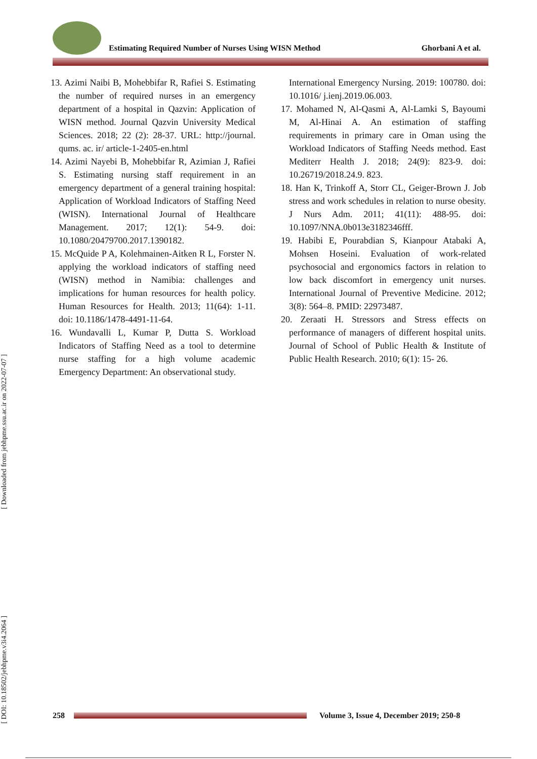Estimating Required Number of Nurses Using WISN Method Ghorbani A et al.
[ DOI: 10.18502/jebhpme.v3i4.2064 ] [ Downloaded from jebhpme.ssu.ac.ir on 2022-07-07 ]
13. Azimi Naibi B, Mohebbifar R, Rafiei S. Estimating the number of required nurses in an emergency department of a hospital in Qazvin: Application of WISN method. Journal Qazvin University Medical Sciences. 2018; 22 (2): 28-37. URL: http://journal. qums. ac. ir/ article-1-2405-en.html
14. Azimi Nayebi B, Mohebbifar R, Azimian J, Rafiei S. Estimating nursing staff requirement in an emergency department of a general training hospital: Application of Workload Indicators of Staffing Need (WISN). International Journal of Healthcare Management. 2017; 12(1): 54-9. doi: 10.1080/20479700.2017.1390182.
15. McQuide P A, Kolehmainen-Aitken R L, Forster N. applying the workload indicators of staffing need (WISN) method in Namibia: challenges and implications for human resources for health policy. Human Resources for Health. 2013; 11(64): 1-11. doi: 10.1186/1478-4491-11-64.
16. Wundavalli L, Kumar P, Dutta S. Workload Indicators of Staffing Need as a tool to determine nurse staffing for a high volume academic Emergency Department: An observational study.
International Emergency Nursing. 2019: 100780. doi: 10.1016/ j.ienj.2019.06.003.
17. Mohamed N, Al-Qasmi A, Al-Lamki S, Bayoumi M, Al-Hinai A. An estimation of staffing requirements in primary care in Oman using the Workload Indicators of Staffing Needs method. East Mediterr Health J. 2018; 24(9): 823-9. doi: 10.26719/2018.24.9. 823.
18. Han K, Trinkoff A, Storr CL, Geiger-Brown J. Job stress and work schedules in relation to nurse obesity. J Nurs Adm. 2011; 41(11): 488-95. doi: 10.1097/NNA.0b013e3182346fff.
19. Habibi E, Pourabdian S, Kianpour Atabaki A, Mohsen Hoseini. Evaluation of work-related psychosocial and ergonomics factors in relation to low back discomfort in emergency unit nurses. International Journal of Preventive Medicine. 2012; 3(8): 564–8. PMID: 22973487.
20. Zeraati H. Stressors and Stress effects on performance of managers of different hospital units. Journal of School of Public Health & Institute of Public Health Research. 2010; 6(1): 15- 26.
258
Volume 3, Issue 4, December 2019; 250-8